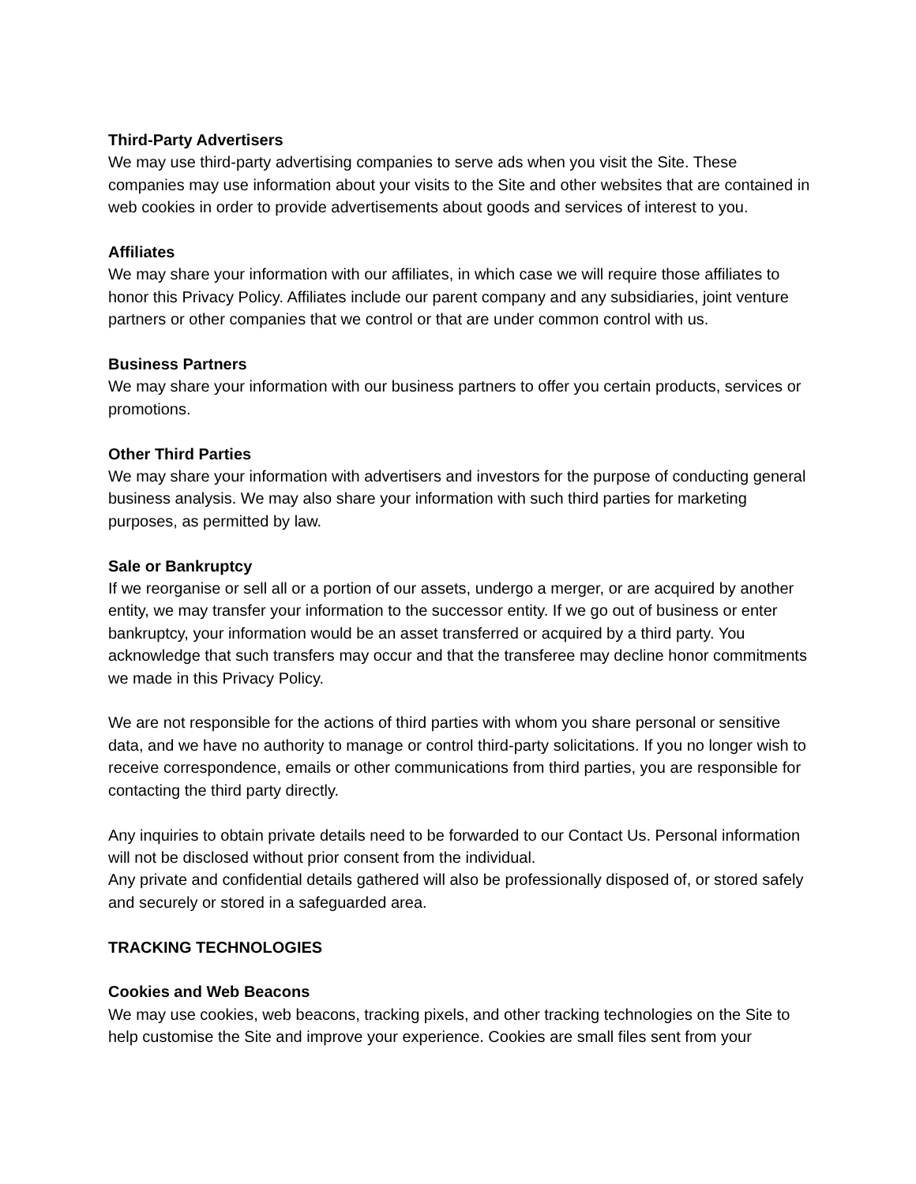Third-Party Advertisers
We may use third-party advertising companies to serve ads when you visit the Site. These companies may use information about your visits to the Site and other websites that are contained in web cookies in order to provide advertisements about goods and services of interest to you.
Affiliates
We may share your information with our affiliates, in which case we will require those affiliates to honor this Privacy Policy. Affiliates include our parent company and any subsidiaries, joint venture partners or other companies that we control or that are under common control with us.
Business Partners
We may share your information with our business partners to offer you certain products, services or promotions.
Other Third Parties
We may share your information with advertisers and investors for the purpose of conducting general business analysis. We may also share your information with such third parties for marketing purposes, as permitted by law.
Sale or Bankruptcy
If we reorganise or sell all or a portion of our assets, undergo a merger, or are acquired by another entity, we may transfer your information to the successor entity. If we go out of business or enter bankruptcy, your information would be an asset transferred or acquired by a third party. You acknowledge that such transfers may occur and that the transferee may decline honor commitments we made in this Privacy Policy.
We are not responsible for the actions of third parties with whom you share personal or sensitive data, and we have no authority to manage or control third-party solicitations. If you no longer wish to receive correspondence, emails or other communications from third parties, you are responsible for contacting the third party directly.
Any inquiries to obtain private details need to be forwarded to our Contact Us. Personal information will not be disclosed without prior consent from the individual.
Any private and confidential details gathered will also be professionally disposed of, or stored safely and securely or stored in a safeguarded area.
TRACKING TECHNOLOGIES
Cookies and Web Beacons
We may use cookies, web beacons, tracking pixels, and other tracking technologies on the Site to help customise the Site and improve your experience. Cookies are small files sent from your